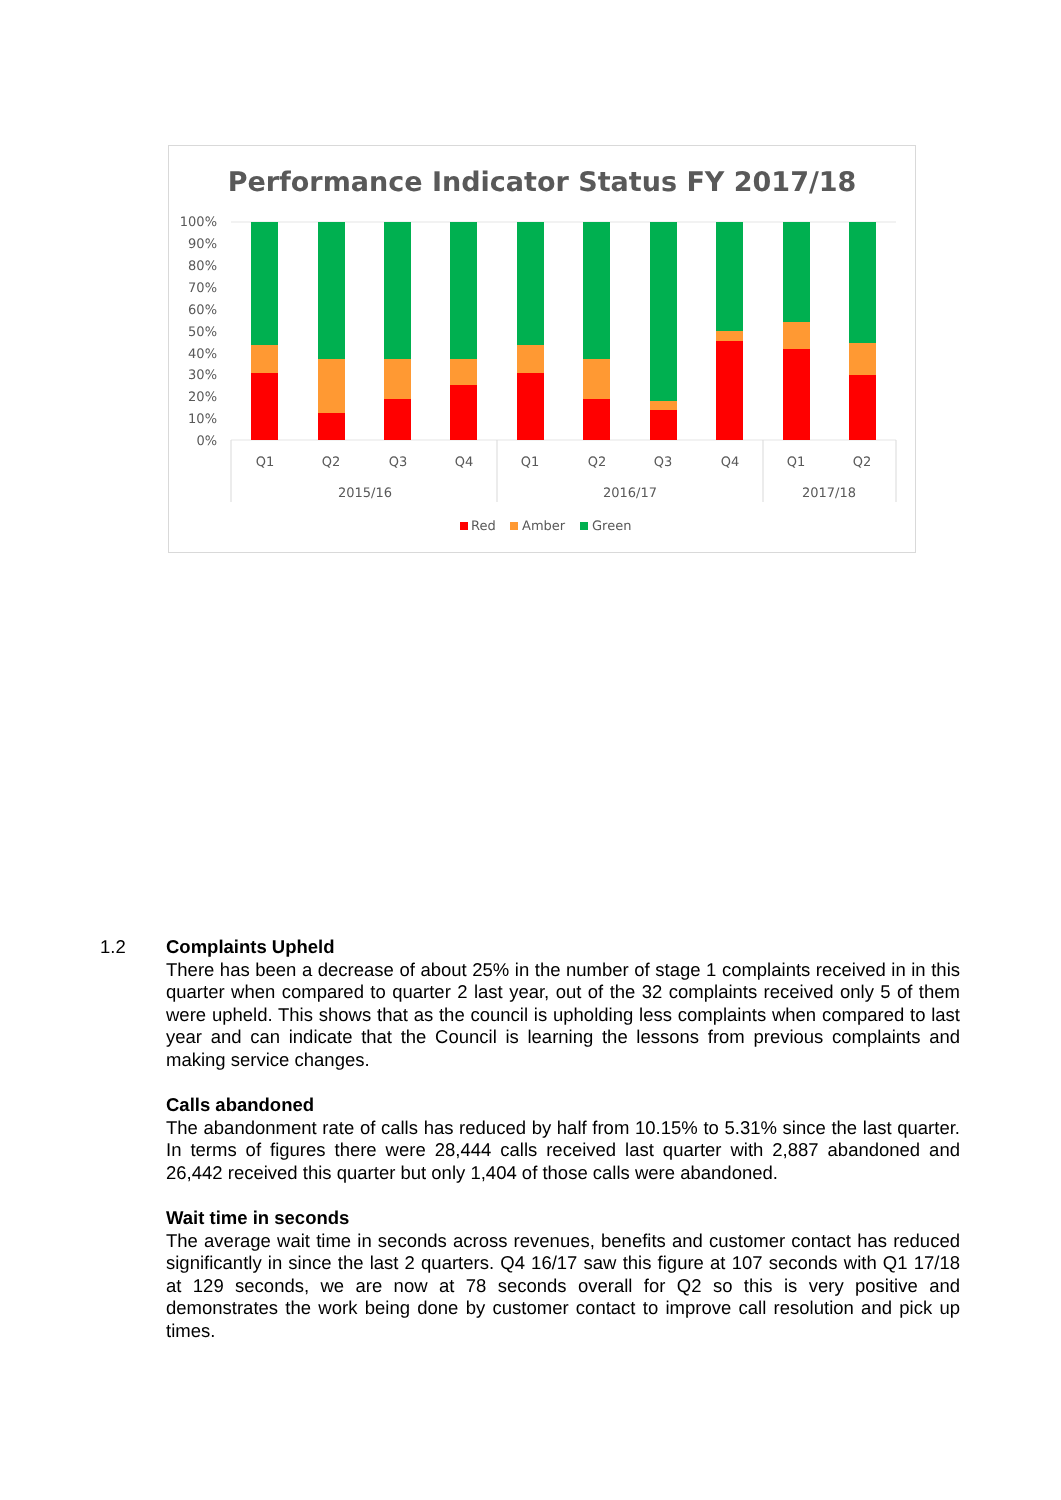Performance Indicator Status FY 2017/18
100%
90%
80%
70%
60%
50%
40%
30%
20%
10%
0%
Q1
Q2
Q3
Q4
Q1
Q2
Q3
Q4
Q1
Q2
2015/16
2016/17
2017/18
Red
Amber
Green
1.2 Complaints Upheld
There has been a decrease of about 25% in the number of stage 1 complaints received in in this quarter when compared to quarter 2 last year, out of the 32 complaints received only 5 of them were upheld. This shows that as the council is upholding less complaints when compared to last year and can indicate that the Council is learning the lessons from previous complaints and making service changes.
Calls abandoned
The abandonment rate of calls has reduced by half from 10.15% to 5.31% since the last quarter. In terms of figures there were 28,444 calls received last quarter with 2,887 abandoned and 26,442 received this quarter but only 1,404 of those calls were abandoned.
Wait time in seconds
The average wait time in seconds across revenues, benefits and customer contact has reduced significantly in since the last 2 quarters. Q4 16/17 saw this figure at 107 seconds with Q1 17/18 at 129 seconds, we are now at 78 seconds overall for Q2 so this is very positive and demonstrates the work being done by customer contact to improve call resolution and pick up times.